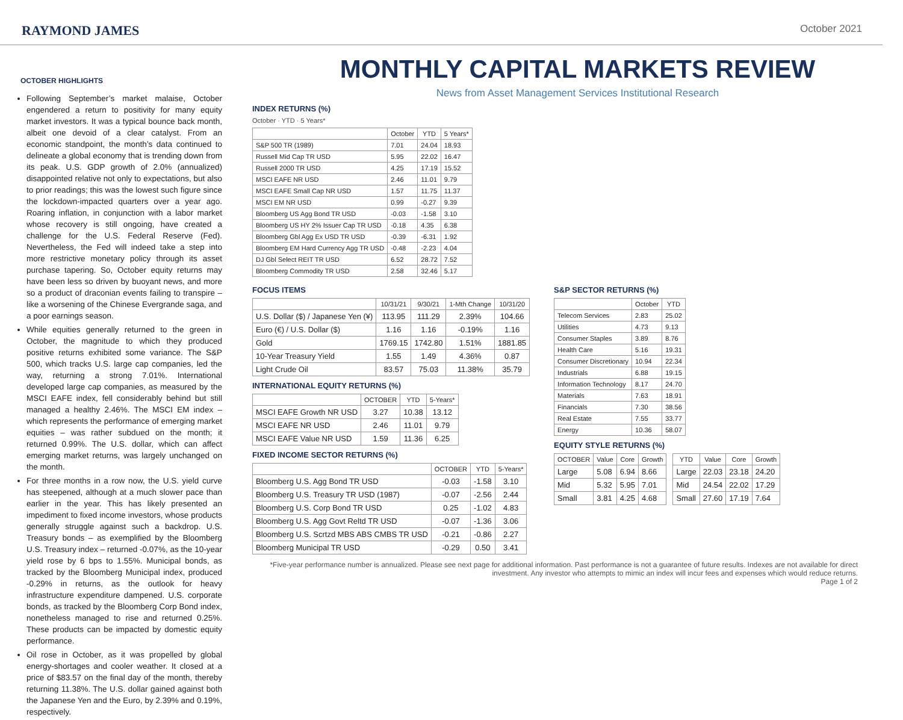RAYMOND JAMES
October 2021
OCTOBER HIGHLIGHTS
Following September’s market malaise, October engendered a return to positivity for many equity market investors. It was a typical bounce back month, albeit one devoid of a clear catalyst. From an economic standpoint, the month’s data continued to delineate a global economy that is trending down from its peak. U.S. GDP growth of 2.0% (annualized) disappointed relative not only to expectations, but also to prior readings; this was the lowest such figure since the lockdown-impacted quarters over a year ago. Roaring inflation, in conjunction with a labor market whose recovery is still ongoing, have created a challenge for the U.S. Federal Reserve (Fed). Nevertheless, the Fed will indeed take a step into more restrictive monetary policy through its asset purchase tapering. So, October equity returns may have been less so driven by buoyant news, and more so a product of draconian events failing to transpire – like a worsening of the Chinese Evergrande saga, and a poor earnings season.
While equities generally returned to the green in October, the magnitude to which they produced positive returns exhibited some variance. The S&P 500, which tracks U.S. large cap companies, led the way, returning a strong 7.01%. International developed large cap companies, as measured by the MSCI EAFE index, fell considerably behind but still managed a healthy 2.46%. The MSCI EM index – which represents the performance of emerging market equities – was rather subdued on the month; it returned 0.99%. The U.S. dollar, which can affect emerging market returns, was largely unchanged on the month.
For three months in a row now, the U.S. yield curve has steepened, although at a much slower pace than earlier in the year. This has likely presented an impediment to fixed income investors, whose products generally struggle against such a backdrop. U.S. Treasury bonds – as exemplified by the Bloomberg U.S. Treasury index – returned -0.07%, as the 10-year yield rose by 6 bps to 1.55%. Municipal bonds, as tracked by the Bloomberg Municipal index, produced -0.29% in returns, as the outlook for heavy infrastructure expenditure dampened. U.S. corporate bonds, as tracked by the Bloomberg Corp Bond index, nonetheless managed to rise and returned 0.25%. These products can be impacted by domestic equity performance.
Oil rose in October, as it was propelled by global energy-shortages and cooler weather. It closed at a price of $83.57 on the final day of the month, thereby returning 11.38%. The U.S. dollar gained against both the Japanese Yen and the Euro, by 2.39% and 0.19%, respectively.
MONTHLY CAPITAL MARKETS REVIEW
News from Asset Management Services Institutional Research
INDEX RETURNS (%)
October · YTD · 5 Years*
| | October | YTD | 5 Years* |
| --- | --- | --- | --- |
| S&P 500 TR (1989) | 7.01 | 24.04 | 18.93 |
| Russell Mid Cap TR USD | 5.95 | 22.02 | 16.47 |
| Russell 2000 TR USD | 4.25 | 17.19 | 15.52 |
| MSCI EAFE NR USD | 2.46 | 11.01 | 9.79 |
| MSCI EAFE Small Cap NR USD | 1.57 | 11.75 | 11.37 |
| MSCI EM NR USD | 0.99 | -0.27 | 9.39 |
| Bloomberg US Agg Bond TR USD | -0.03 | -1.58 | 3.10 |
| Bloomberg US HY 2% Issuer Cap TR USD | -0.18 | 4.35 | 6.38 |
| Bloomberg Gbl Agg Ex USD TR USD | -0.39 | -6.31 | 1.92 |
| Bloomberg EM Hard Currency Agg TR USD | -0.48 | -2.23 | 4.04 |
| DJ Gbl Select REIT TR USD | 6.52 | 28.72 | 7.52 |
| Bloomberg Commodity TR USD | 2.58 | 32.46 | 5.17 |
FOCUS ITEMS
| | 10/31/21 | 9/30/21 | 1-Mth Change | 10/31/20 |
| --- | --- | --- | --- | --- |
| U.S. Dollar ($) / Japanese Yen (¥) | 113.95 | 111.29 | 2.39% | 104.66 |
| Euro (€) / U.S. Dollar ($) | 1.16 | 1.16 | -0.19% | 1.16 |
| Gold | 1769.15 | 1742.80 | 1.51% | 1881.85 |
| 10-Year Treasury Yield | 1.55 | 1.49 | 4.36% | 0.87 |
| Light Crude Oil | 83.57 | 75.03 | 11.38% | 35.79 |
INTERNATIONAL EQUITY RETURNS (%)
| | OCTOBER | YTD | 5-Years* |
| --- | --- | --- | --- |
| MSCI EAFE Growth NR USD | 3.27 | 10.38 | 13.12 |
| MSCI EAFE NR USD | 2.46 | 11.01 | 9.79 |
| MSCI EAFE Value NR USD | 1.59 | 11.36 | 6.25 |
FIXED INCOME SECTOR RETURNS (%)
| | OCTOBER | YTD | 5-Years* |
| --- | --- | --- | --- |
| Bloomberg U.S. Agg Bond TR USD | -0.03 | -1.58 | 3.10 |
| Bloomberg U.S. Treasury TR USD (1987) | -0.07 | -2.56 | 2.44 |
| Bloomberg U.S. Corp Bond TR USD | 0.25 | -1.02 | 4.83 |
| Bloomberg U.S. Agg Govt Reltd TR USD | -0.07 | -1.36 | 3.06 |
| Bloomberg U.S. Scrtzd MBS ABS CMBS TR USD | -0.21 | -0.86 | 2.27 |
| Bloomberg Municipal TR USD | -0.29 | 0.50 | 3.41 |
S&P SECTOR RETURNS (%)
| | October | YTD |
| --- | --- | --- |
| Telecom Services | 2.83 | 25.02 |
| Utilities | 4.73 | 9.13 |
| Consumer Staples | 3.89 | 8.76 |
| Health Care | 5.16 | 19.31 |
| Consumer Discretionary | 10.94 | 22.34 |
| Industrials | 6.88 | 19.15 |
| Information Technology | 8.17 | 24.70 |
| Materials | 7.63 | 18.91 |
| Financials | 7.30 | 38.56 |
| Real Estate | 7.55 | 33.77 |
| Energy | 10.36 | 58.07 |
EQUITY STYLE RETURNS (%)
| OCTOBER | Value | Core | Growth |
| --- | --- | --- | --- |
| Large | 5.08 | 6.94 | 8.66 |
| Mid | 5.32 | 5.95 | 7.01 |
| Small | 3.81 | 4.25 | 4.68 |
| YTD | Value | Core | Growth |
| --- | --- | --- | --- |
| Large | 22.03 | 23.18 | 24.20 |
| Mid | 24.54 | 22.02 | 17.29 |
| Small | 27.60 | 17.19 | 7.64 |
*Five-year performance number is annualized. Please see next page for additional information. Past performance is not a guarantee of future results. Indexes are not available for direct investment. Any investor who attempts to mimic an index will incur fees and expenses which would reduce returns.
Page 1 of 2